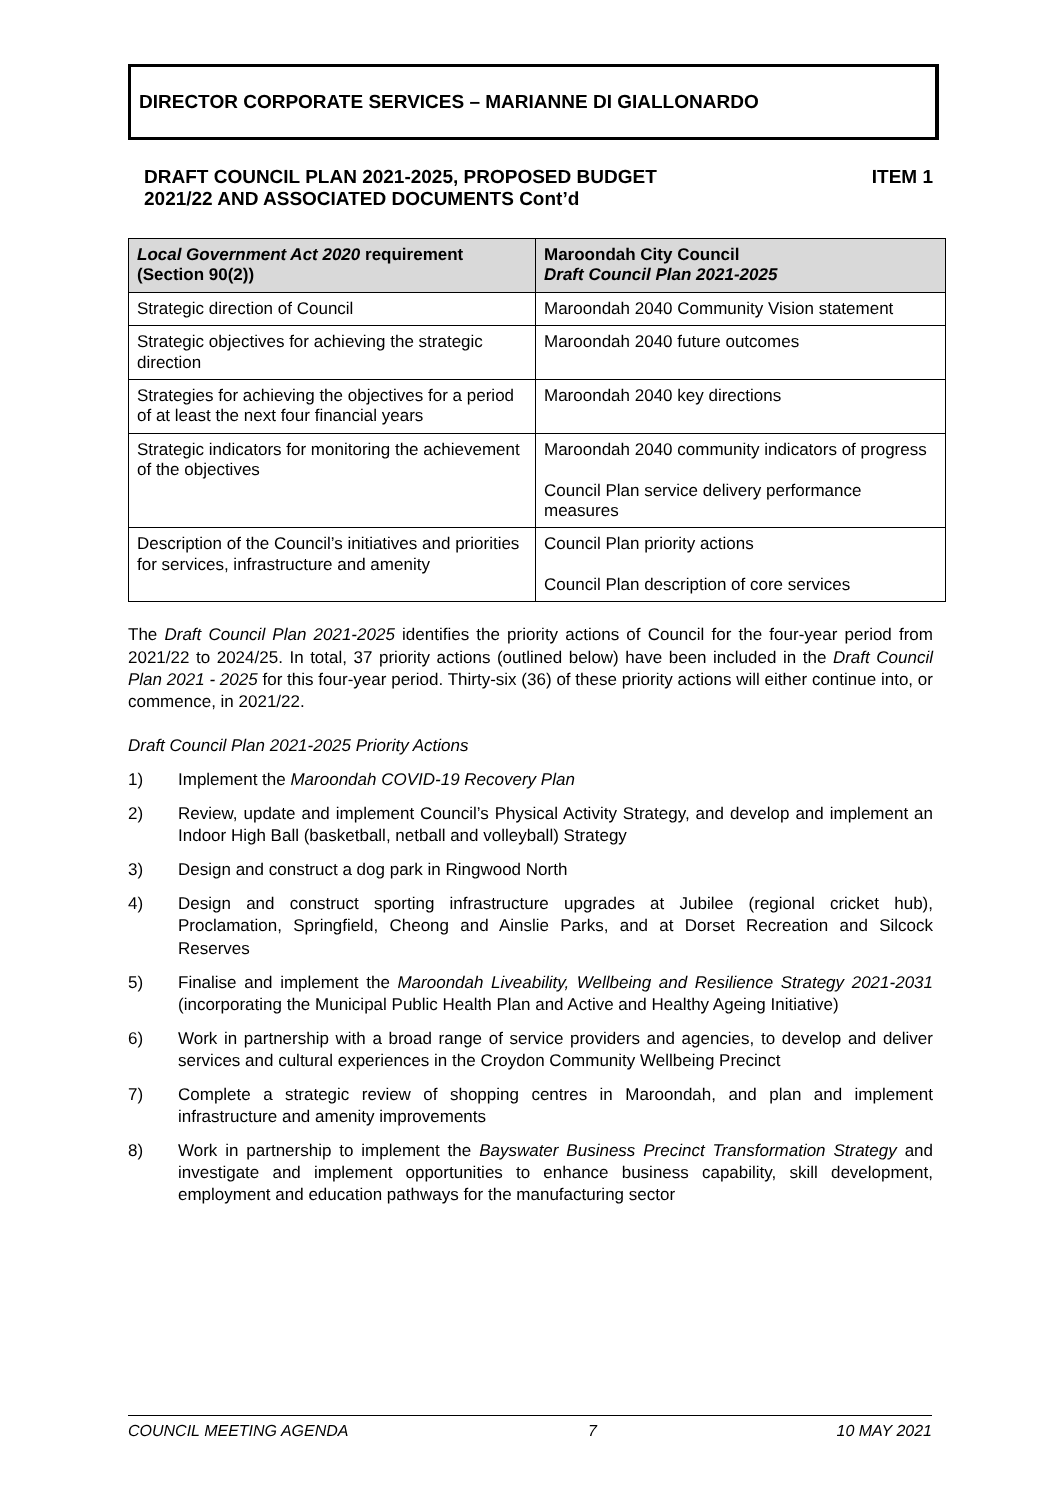DIRECTOR CORPORATE SERVICES – MARIANNE DI GIALLONARDO
DRAFT COUNCIL PLAN 2021-2025, PROPOSED BUDGET
2021/22 AND ASSOCIATED DOCUMENTS Cont’d
ITEM 1
| Local Government Act 2020 requirement (Section 90(2)) | Maroondah City Council Draft Council Plan 2021-2025 |
| --- | --- |
| Strategic direction of Council | Maroondah 2040 Community Vision statement |
| Strategic objectives for achieving the strategic direction | Maroondah 2040 future outcomes |
| Strategies for achieving the objectives for a period of at least the next four financial years | Maroondah 2040 key directions |
| Strategic indicators for monitoring the achievement of the objectives | Maroondah 2040 community indicators of progress Council Plan service delivery performance measures |
| Description of the Council’s initiatives and priorities for services, infrastructure and amenity | Council Plan priority actions Council Plan description of core services |
The Draft Council Plan 2021-2025 identifies the priority actions of Council for the four-year period from 2021/22 to 2024/25. In total, 37 priority actions (outlined below) have been included in the Draft Council Plan 2021 - 2025 for this four-year period. Thirty-six (36) of these priority actions will either continue into, or commence, in 2021/22.
Draft Council Plan 2021-2025 Priority Actions
1) Implement the Maroondah COVID-19 Recovery Plan
2) Review, update and implement Council’s Physical Activity Strategy, and develop and implement an Indoor High Ball (basketball, netball and volleyball) Strategy
3) Design and construct a dog park in Ringwood North
4) Design and construct sporting infrastructure upgrades at Jubilee (regional cricket hub), Proclamation, Springfield, Cheong and Ainslie Parks, and at Dorset Recreation and Silcock Reserves
5) Finalise and implement the Maroondah Liveability, Wellbeing and Resilience Strategy 2021-2031 (incorporating the Municipal Public Health Plan and Active and Healthy Ageing Initiative)
6) Work in partnership with a broad range of service providers and agencies, to develop and deliver services and cultural experiences in the Croydon Community Wellbeing Precinct
7) Complete a strategic review of shopping centres in Maroondah, and plan and implement infrastructure and amenity improvements
8) Work in partnership to implement the Bayswater Business Precinct Transformation Strategy and investigate and implement opportunities to enhance business capability, skill development, employment and education pathways for the manufacturing sector
COUNCIL MEETING AGENDA 7 10 MAY 2021